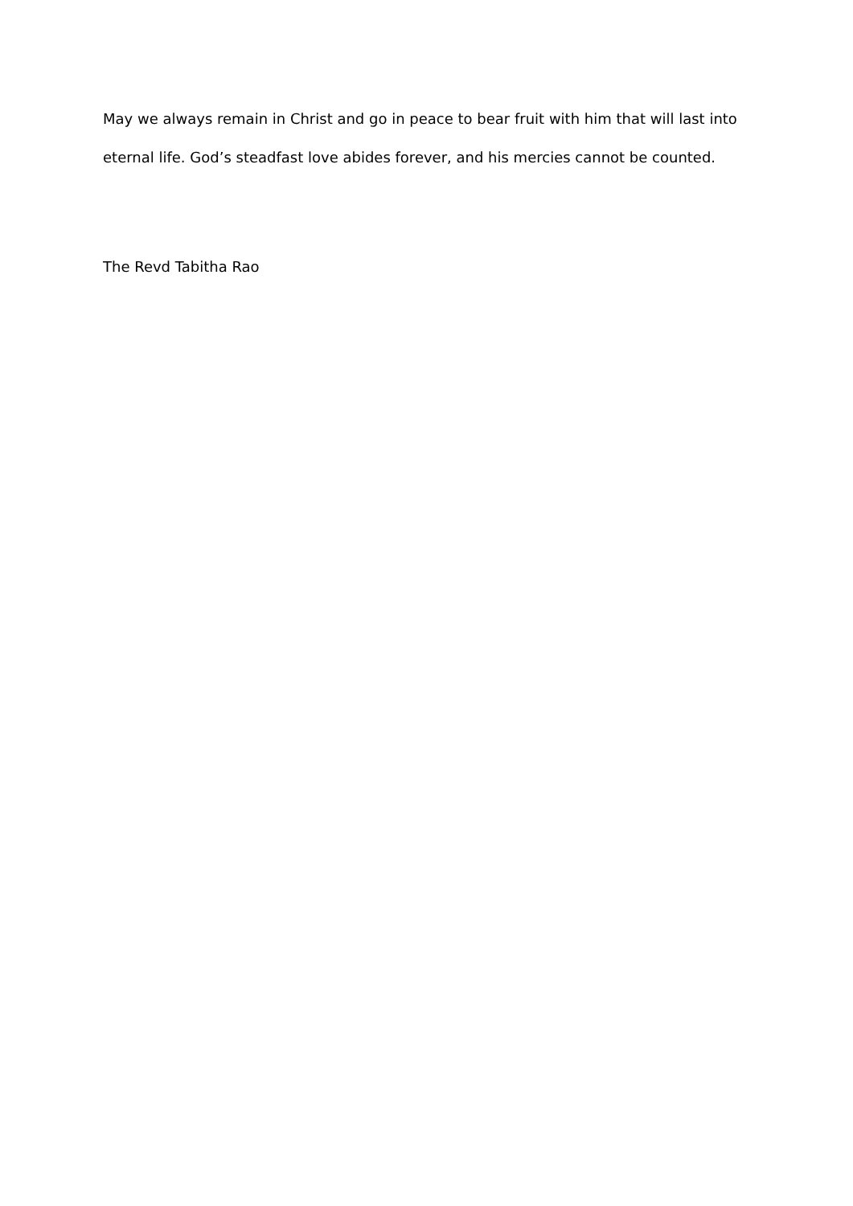May we always remain in Christ and go in peace to bear fruit with him that will last into eternal life. God’s steadfast love abides forever, and his mercies cannot be counted.
The Revd Tabitha Rao